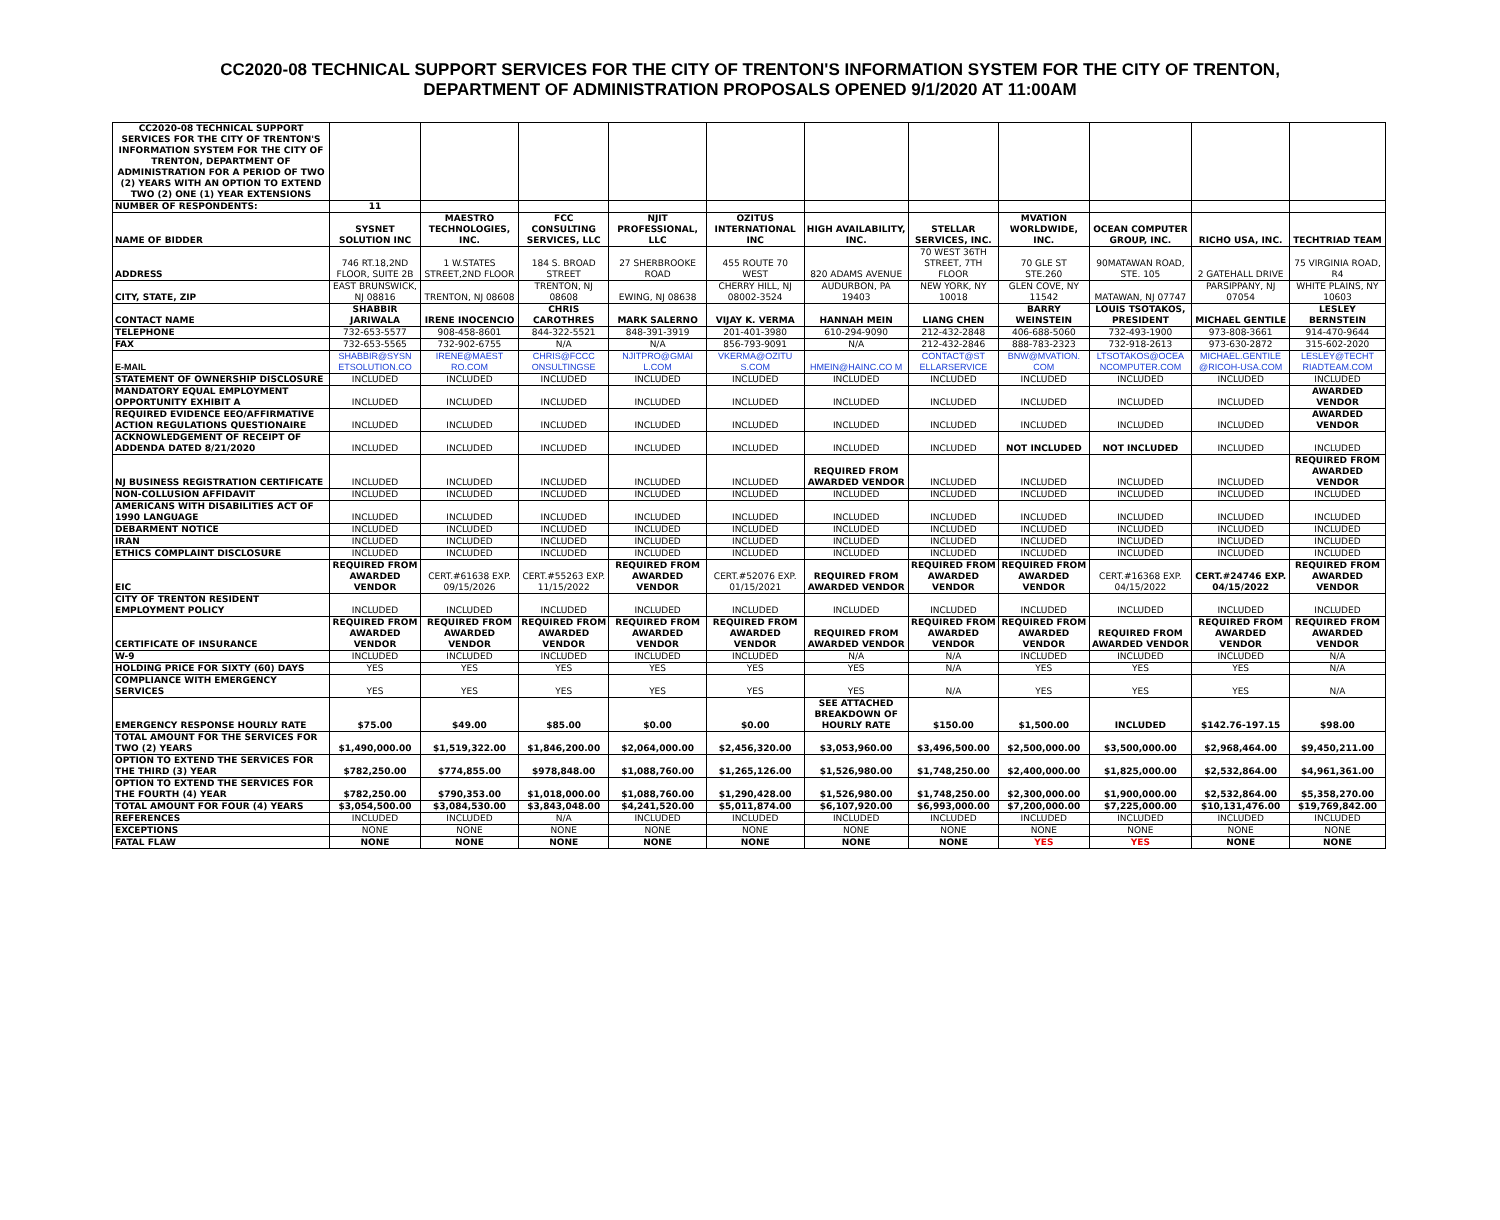CC2020-08 TECHNICAL SUPPORT SERVICES FOR THE CITY OF TRENTON'S INFORMATION SYSTEM FOR THE CITY OF TRENTON,
DEPARTMENT OF ADMINISTRATION PROPOSALS OPENED 9/1/2020 AT 11:00AM
| CC2020-08 TECHNICAL SUPPORT SERVICES FOR THE CITY OF TRENTON'S INFORMATION SYSTEM FOR THE CITY OF TRENTON, DEPARTMENT OF ADMINISTRATION FOR A PERIOD OF TWO (2) YEARS WITH AN OPTION TO EXTEND TWO (2) ONE (1) YEAR EXTENSIONS | | | | | | | | | | | |
| NUMBER OF RESPONDENTS: | 11 | | | | | | | | | | |
| NAME OF BIDDER | SYSNET SOLUTION INC | MAESTRO TECHNOLOGIES, INC. | FCC CONSULTING SERVICES, LLC | NJIT PROFESSIONAL, LLC | OZITUS INTERNATIONAL INC | HIGH AVAILABILITY, INC. | STELLAR SERVICES, INC. | MVATION WORLDWIDE, INC. | OCEAN COMPUTER GROUP, INC. | RICHO USA, INC. | TECHTRIAD TEAM |
| ADDRESS | 746 RT.18,2ND FLOOR, SUITE 2B | 1 W.STATES STREET,2ND FLOOR | 184 S. BROAD STREET | 27 SHERBROOKE ROAD | 455 ROUTE 70 WEST | 820 ADAMS AVENUE | 70 WEST 36TH STREET, 7TH FLOOR | 70 GLE ST STE.260 | 90MATAWAN ROAD, STE. 105 | 2 GATEHALL DRIVE | 75 VIRGINIA ROAD, R4 |
| CITY, STATE, ZIP | EAST BRUNSWICK, NJ 08816 | TRENTON, NJ 08608 | TRENTON, NJ 08608 | EWING, NJ 08638 | CHERRY HILL, NJ 08002-3524 | AUDURBON, PA 19403 | NEW YORK, NY 10018 | GLEN COVE, NY 11542 | MATAWAN, NJ 07747 | PARSIPPANY, NJ 07054 | WHITE PLAINS, NY 10603 |
| CONTACT NAME | SHABBIR JARIWALA | IRENE INOCENCIO | CHRIS CAROTHRES | MARK SALERNO | VIJAY K. VERMA | HANNAH MEIN | LIANG CHEN | BARRY WEINSTEIN | LOUIS TSOTAKOS, PRESIDENT | MICHAEL GENTILE | LESLEY BERNSTEIN |
| TELEPHONE | 732-653-5577 | 908-458-8601 | 844-322-5521 | 848-391-3919 | 201-401-3980 | 610-294-9090 | 212-432-2848 | 406-688-5060 | 732-493-1900 | 973-808-3661 | 914-470-9644 |
| FAX | 732-653-5565 | 732-902-6755 | N/A | N/A | 856-793-9091 | N/A | 212-432-2846 | 888-783-2323 | 732-918-2613 | 973-630-2872 | 315-602-2020 |
| E-MAIL | SHABBIR@SYSN ETSOLUTION.CO | IRENE@MAEST RO.COM | CHRIS@FCCC ONSULTINGSE | NJITPRO@GMAI L.COM | VKERMA@OZITU S.COM | HMEIN@HAINC.CO M | CONTACT@ST ELLARSERVICE | BNW@MVATION. COM | LTSOTAKOS@OCEA NCOMPUTER.COM | MICHAEL.GENTILE @RICOH-USA.COM | LESLEY@TECHT RIADTEAM.COM |
| STATEMENT OF OWNERSHIP DISCLOSURE | INCLUDED | INCLUDED | INCLUDED | INCLUDED | INCLUDED | INCLUDED | INCLUDED | INCLUDED | INCLUDED | INCLUDED | INCLUDED |
| MANDATORY EQUAL EMPLOYMENT OPPORTUNITY EXHIBIT A | INCLUDED | INCLUDED | INCLUDED | INCLUDED | INCLUDED | INCLUDED | INCLUDED | INCLUDED | INCLUDED | INCLUDED | AWARDED VENDOR |
| REQUIRED EVIDENCE EEO/AFFIRMATIVE ACTION REGULATIONS QUESTIONAIRE | INCLUDED | INCLUDED | INCLUDED | INCLUDED | INCLUDED | INCLUDED | INCLUDED | INCLUDED | INCLUDED | INCLUDED | AWARDED VENDOR |
| ACKNOWLEDGEMENT OF RECEIPT OF ADDENDA DATED 8/21/2020 | INCLUDED | INCLUDED | INCLUDED | INCLUDED | INCLUDED | INCLUDED | INCLUDED | NOT INCLUDED | NOT INCLUDED | INCLUDED | INCLUDED |
| NJ BUSINESS REGISTRATION CERTIFICATE | INCLUDED | INCLUDED | INCLUDED | INCLUDED | INCLUDED | REQUIRED FROM AWARDED VENDOR | INCLUDED | INCLUDED | INCLUDED | INCLUDED | REQUIRED FROM AWARDED VENDOR |
| NON-COLLUSION AFFIDAVIT | INCLUDED | INCLUDED | INCLUDED | INCLUDED | INCLUDED | INCLUDED | INCLUDED | INCLUDED | INCLUDED | INCLUDED | INCLUDED |
| AMERICANS WITH DISABILITIES ACT OF 1990 LANGUAGE | INCLUDED | INCLUDED | INCLUDED | INCLUDED | INCLUDED | INCLUDED | INCLUDED | INCLUDED | INCLUDED | INCLUDED | INCLUDED |
| DEBARMENT NOTICE | INCLUDED | INCLUDED | INCLUDED | INCLUDED | INCLUDED | INCLUDED | INCLUDED | INCLUDED | INCLUDED | INCLUDED | INCLUDED |
| IRAN | INCLUDED | INCLUDED | INCLUDED | INCLUDED | INCLUDED | INCLUDED | INCLUDED | INCLUDED | INCLUDED | INCLUDED | INCLUDED |
| ETHICS COMPLAINT DISCLOSURE | INCLUDED | INCLUDED | INCLUDED | INCLUDED | INCLUDED | INCLUDED | INCLUDED | INCLUDED | INCLUDED | INCLUDED | INCLUDED |
| EIC | REQUIRED FROM AWARDED VENDOR | CERT.#61638 EXP. 09/15/2026 | CERT.#55263 EXP. 11/15/2022 | REQUIRED FROM AWARDED VENDOR | CERT.#52076 EXP. 01/15/2021 | REQUIRED FROM AWARDED VENDOR | REQUIRED FROM AWARDED VENDOR | REQUIRED FROM AWARDED VENDOR | CERT.#16368 EXP. 04/15/2022 | CERT.#24746 EXP. 04/15/2022 | REQUIRED FROM AWARDED VENDOR |
| CITY OF TRENTON RESIDENT EMPLOYMENT POLICY | INCLUDED | INCLUDED | INCLUDED | INCLUDED | INCLUDED | INCLUDED | INCLUDED | INCLUDED | INCLUDED | INCLUDED | INCLUDED |
| CERTIFICATE OF INSURANCE | REQUIRED FROM AWARDED VENDOR | REQUIRED FROM AWARDED VENDOR | REQUIRED FROM AWARDED VENDOR | REQUIRED FROM AWARDED VENDOR | REQUIRED FROM AWARDED VENDOR | REQUIRED FROM AWARDED VENDOR | REQUIRED FROM AWARDED VENDOR | REQUIRED FROM AWARDED VENDOR | REQUIRED FROM AWARDED VENDOR | REQUIRED FROM AWARDED VENDOR | REQUIRED FROM AWARDED VENDOR |
| W-9 | INCLUDED | INCLUDED | INCLUDED | INCLUDED | INCLUDED | N/A | N/A | INCLUDED | INCLUDED | INCLUDED | N/A |
| HOLDING PRICE FOR SIXTY (60) DAYS | YES | YES | YES | YES | YES | YES | N/A | YES | YES | YES | N/A |
| COMPLIANCE WITH EMERGENCY SERVICES | YES | YES | YES | YES | YES | YES | N/A | YES | YES | YES | N/A |
| EMERGENCY RESPONSE HOURLY RATE | $75.00 | $49.00 | $85.00 | $0.00 | $0.00 | SEE ATTACHED BREAKDOWN OF HOURLY RATE | $150.00 | $1,500.00 | INCLUDED | $142.76-197.15 | $98.00 |
| TOTAL AMOUNT FOR THE SERVICES FOR TWO (2) YEARS | $1,490,000.00 | $1,519,322.00 | $1,846,200.00 | $2,064,000.00 | $2,456,320.00 | $3,053,960.00 | $3,496,500.00 | $2,500,000.00 | $3,500,000.00 | $2,968,464.00 | $9,450,211.00 |
| OPTION TO EXTEND THE SERVICES FOR THE THIRD (3) YEAR | $782,250.00 | $774,855.00 | $978,848.00 | $1,088,760.00 | $1,265,126.00 | $1,526,980.00 | $1,748,250.00 | $2,400,000.00 | $1,825,000.00 | $2,532,864.00 | $4,961,361.00 |
| OPTION TO EXTEND THE SERVICES FOR THE FOURTH (4) YEAR | $782,250.00 | $790,353.00 | $1,018,000.00 | $1,088,760.00 | $1,290,428.00 | $1,526,980.00 | $1,748,250.00 | $2,300,000.00 | $1,900,000.00 | $2,532,864.00 | $5,358,270.00 |
| TOTAL AMOUNT FOR FOUR (4) YEARS | $3,054,500.00 | $3,084,530.00 | $3,843,048.00 | $4,241,520.00 | $5,011,874.00 | $6,107,920.00 | $6,993,000.00 | $7,200,000.00 | $7,225,000.00 | $10,131,476.00 | $19,769,842.00 |
| REFERENCES | INCLUDED | INCLUDED | N/A | INCLUDED | INCLUDED | INCLUDED | INCLUDED | INCLUDED | INCLUDED | INCLUDED | INCLUDED |
| EXCEPTIONS | NONE | NONE | NONE | NONE | NONE | NONE | NONE | NONE | NONE | NONE | NONE |
| FATAL FLAW | NONE | NONE | NONE | NONE | NONE | NONE | NONE | YES | YES | NONE | NONE |